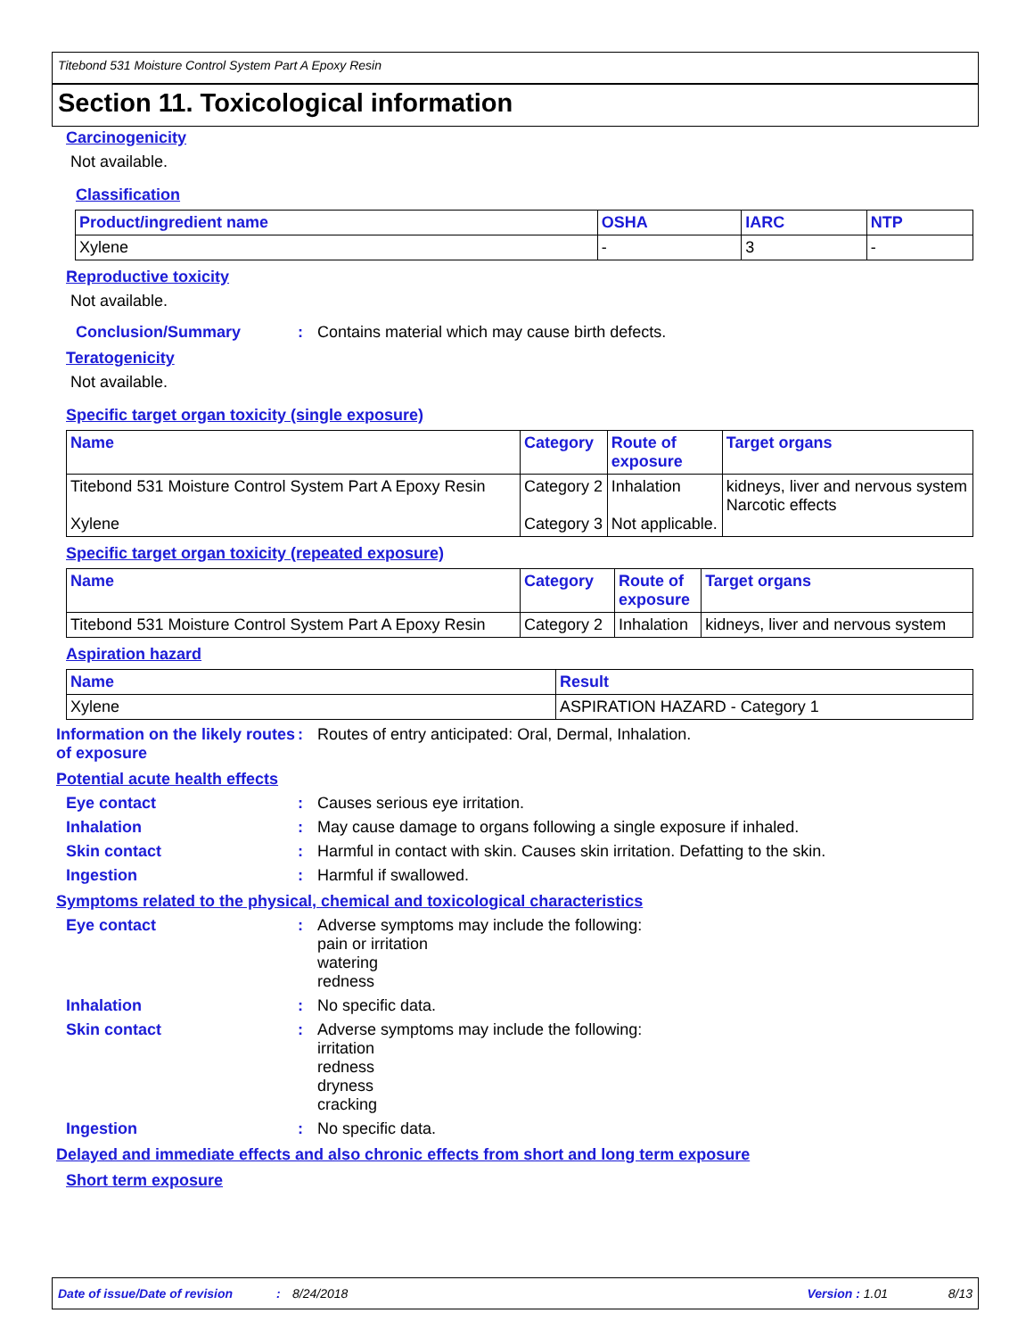Titebond 531 Moisture Control System Part A Epoxy Resin
Section 11. Toxicological information
Carcinogenicity
Not available.
Classification
| Product/ingredient name | OSHA | IARC | NTP |
| --- | --- | --- | --- |
| Xylene | - | 3 | - |
Reproductive toxicity
Not available.
Conclusion/Summary : Contains material which may cause birth defects.
Teratogenicity
Not available.
Specific target organ toxicity (single exposure)
| Name | Category | Route of exposure | Target organs |
| --- | --- | --- | --- |
| Titebond 531 Moisture Control System Part A Epoxy Resin Xylene | Category 2 Category 3 | Inhalation Not applicable. | kidneys, liver and nervous system Narcotic effects |
Specific target organ toxicity (repeated exposure)
| Name | Category | Route of exposure | Target organs |
| --- | --- | --- | --- |
| Titebond 531 Moisture Control System Part A Epoxy Resin | Category 2 | Inhalation | kidneys, liver and nervous system |
Aspiration hazard
| Name | Result |
| --- | --- |
| Xylene | ASPIRATION HAZARD - Category 1 |
Information on the likely routes of exposure
: Routes of entry anticipated: Oral, Dermal, Inhalation.
Potential acute health effects
Eye contact : Causes serious eye irritation.
Inhalation : May cause damage to organs following a single exposure if inhaled.
Skin contact : Harmful in contact with skin. Causes skin irritation. Defatting to the skin.
Ingestion : Harmful if swallowed.
Symptoms related to the physical, chemical and toxicological characteristics
Eye contact : Adverse symptoms may include the following:
pain or irritation
watering
redness
Inhalation : No specific data.
Skin contact : Adverse symptoms may include the following:
irritation
redness
dryness
cracking
Ingestion : No specific data.
Delayed and immediate effects and also chronic effects from short and long term exposure
Short term exposure
Date of issue/Date of revision: 8/24/2018 Version : 1.01 8/13